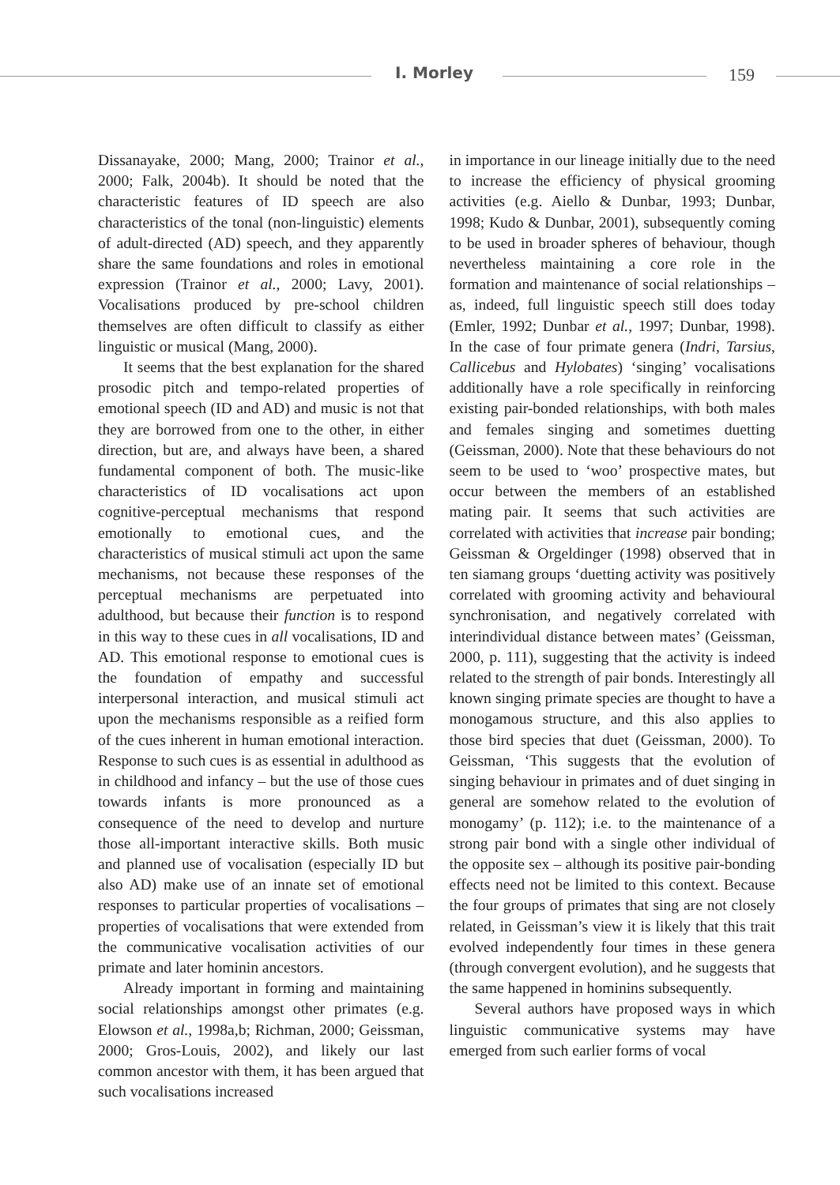I. Morley 159
Dissanayake, 2000; Mang, 2000; Trainor et al., 2000; Falk, 2004b). It should be noted that the characteristic features of ID speech are also characteristics of the tonal (non-linguistic) elements of adult-directed (AD) speech, and they apparently share the same foundations and roles in emotional expression (Trainor et al., 2000; Lavy, 2001). Vocalisations produced by pre-school children themselves are often difficult to classify as either linguistic or musical (Mang, 2000).
It seems that the best explanation for the shared prosodic pitch and tempo-related properties of emotional speech (ID and AD) and music is not that they are borrowed from one to the other, in either direction, but are, and always have been, a shared fundamental component of both. The music-like characteristics of ID vocalisations act upon cognitive-perceptual mechanisms that respond emotionally to emotional cues, and the characteristics of musical stimuli act upon the same mechanisms, not because these responses of the perceptual mechanisms are perpetuated into adulthood, but because their function is to respond in this way to these cues in all vocalisations, ID and AD. This emotional response to emotional cues is the foundation of empathy and successful interpersonal interaction, and musical stimuli act upon the mechanisms responsible as a reified form of the cues inherent in human emotional interaction. Response to such cues is as essential in adulthood as in childhood and infancy – but the use of those cues towards infants is more pronounced as a consequence of the need to develop and nurture those all-important interactive skills. Both music and planned use of vocalisation (especially ID but also AD) make use of an innate set of emotional responses to particular properties of vocalisations – properties of vocalisations that were extended from the communicative vocalisation activities of our primate and later hominin ancestors.
Already important in forming and maintaining social relationships amongst other primates (e.g. Elowson et al., 1998a,b; Richman, 2000; Geissman, 2000; Gros-Louis, 2002), and likely our last common ancestor with them, it has been argued that such vocalisations increased
in importance in our lineage initially due to the need to increase the efficiency of physical grooming activities (e.g. Aiello & Dunbar, 1993; Dunbar, 1998; Kudo & Dunbar, 2001), subsequently coming to be used in broader spheres of behaviour, though nevertheless maintaining a core role in the formation and maintenance of social relationships – as, indeed, full linguistic speech still does today (Emler, 1992; Dunbar et al., 1997; Dunbar, 1998). In the case of four primate genera (Indri, Tarsius, Callicebus and Hylobates) ‘singing’ vocalisations additionally have a role specifically in reinforcing existing pair-bonded relationships, with both males and females singing and sometimes duetting (Geissman, 2000). Note that these behaviours do not seem to be used to ‘woo’ prospective mates, but occur between the members of an established mating pair. It seems that such activities are correlated with activities that increase pair bonding; Geissman & Orgeldinger (1998) observed that in ten siamang groups ‘duetting activity was positively correlated with grooming activity and behavioural synchronisation, and negatively correlated with interindividual distance between mates’ (Geissman, 2000, p. 111), suggesting that the activity is indeed related to the strength of pair bonds. Interestingly all known singing primate species are thought to have a monogamous structure, and this also applies to those bird species that duet (Geissman, 2000). To Geissman, ‘This suggests that the evolution of singing behaviour in primates and of duet singing in general are somehow related to the evolution of monogamy’ (p. 112); i.e. to the maintenance of a strong pair bond with a single other individual of the opposite sex – although its positive pair-bonding effects need not be limited to this context. Because the four groups of primates that sing are not closely related, in Geissman’s view it is likely that this trait evolved independently four times in these genera (through convergent evolution), and he suggests that the same happened in hominins subsequently.
Several authors have proposed ways in which linguistic communicative systems may have emerged from such earlier forms of vocal